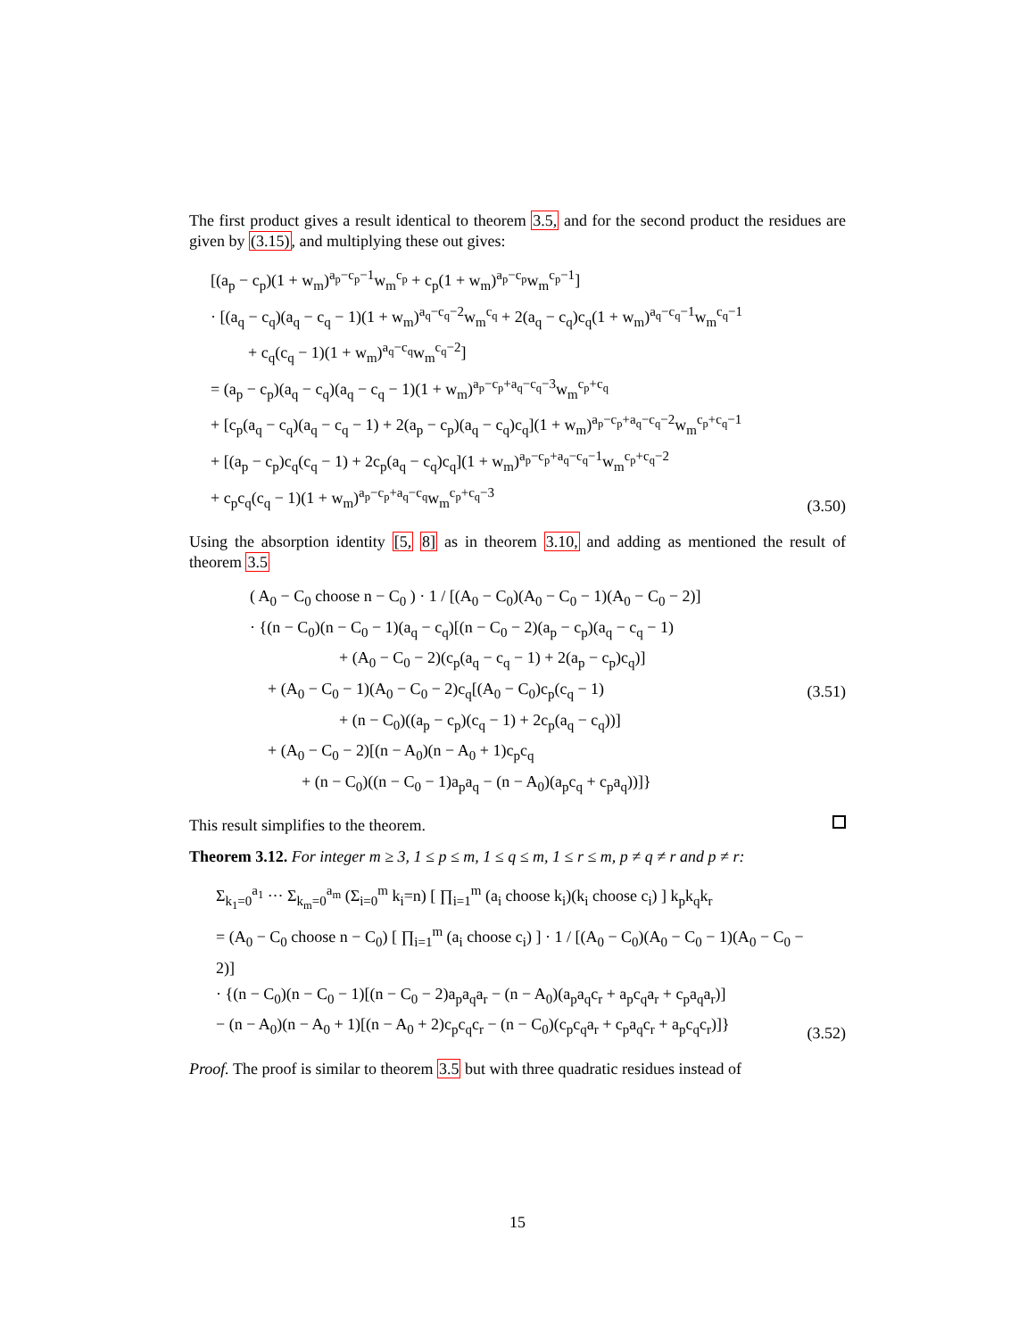The first product gives a result identical to theorem 3.5, and for the second product the residues are given by (3.15), and multiplying these out gives:
[(a<sub>p</sub> − c<sub>p</sub>)(1 + w<sub>m</sub>)<sup>a<sub>p</sub>−c<sub>p</sub>−1</sup>w<sub>m</sub><sup>c<sub>p</sub></sup> + c<sub>p</sub>(1 + w<sub>m</sub>)<sup>a<sub>p</sub>−c<sub>p</sub></sup>w<sub>m</sub><sup>c<sub>p</sub>−1</sup>]
· [(a<sub>q</sub> − c<sub>q</sub>)(a<sub>q</sub> − c<sub>q</sub> − 1)(1 + w<sub>m</sub>)<sup>a<sub>q</sub>−c<sub>q</sub>−2</sup>w<sub>m</sub><sup>c<sub>q</sub></sup> + 2(a<sub>q</sub> − c<sub>q</sub>)c<sub>q</sub>(1 + w<sub>m</sub>)<sup>a<sub>q</sub>−c<sub>q</sub>−1</sup>w<sub>m</sub><sup>c<sub>q</sub>−1</sup>
+ c<sub>q</sub>(c<sub>q</sub> − 1)(1 + w<sub>m</sub>)<sup>a<sub>q</sub>−c<sub>q</sub></sup>w<sub>m</sub><sup>c<sub>q</sub>−2</sup>]
= (a<sub>p</sub> − c<sub>p</sub>)(a<sub>q</sub> − c<sub>q</sub>)(a<sub>q</sub> − c<sub>q</sub> − 1)(1 + w<sub>m</sub>)<sup>a<sub>p</sub>−c<sub>p</sub>+a<sub>q</sub>−c<sub>q</sub>−3</sup>w<sub>m</sub><sup>c<sub>p</sub>+c<sub>q</sub></sup>
+ [c<sub>p</sub>(a<sub>q</sub> − c<sub>q</sub>)(a<sub>q</sub> − c<sub>q</sub> − 1) + 2(a<sub>p</sub> − c<sub>p</sub>)(a<sub>q</sub> − c<sub>q</sub>)c<sub>q</sub>](1 + w<sub>m</sub>)<sup>a<sub>p</sub>−c<sub>p</sub>+a<sub>q</sub>−c<sub>q</sub>−2</sup>w<sub>m</sub><sup>c<sub>p</sub>+c<sub>q</sub>−1</sup>
+ [(a<sub>p</sub> − c<sub>p</sub>)c<sub>q</sub>(c<sub>q</sub> − 1) + 2c<sub>p</sub>(a<sub>q</sub> − c<sub>q</sub>)c<sub>q</sub>](1 + w<sub>m</sub>)<sup>a<sub>p</sub>−c<sub>p</sub>+a<sub>q</sub>−c<sub>q</sub>−1</sup>w<sub>m</sub><sup>c<sub>p</sub>+c<sub>q</sub>−2</sup>
+ c<sub>p</sub>c<sub>q</sub>(c<sub>q</sub> − 1)(1 + w<sub>m</sub>)<sup>a<sub>p</sub>−c<sub>p</sub>+a<sub>q</sub>−c<sub>q</sub></sup>w<sub>m</sub><sup>c<sub>p</sub>+c<sub>q</sub>−3</sup>
(3.50)
Using the absorption identity [5, 8] as in theorem 3.10, and adding as mentioned the result of theorem 3.5
( A<sub>0</sub> − C<sub>0</sub> choose n − C<sub>0</sub> ) · 1 / [(A<sub>0</sub> − C<sub>0</sub>)(A<sub>0</sub> − C<sub>0</sub> − 1)(A<sub>0</sub> − C<sub>0</sub> − 2)]
· {(n − C<sub>0</sub>)(n − C<sub>0</sub> − 1)(a<sub>q</sub> − c<sub>q</sub>)[(n − C<sub>0</sub> − 2)(a<sub>p</sub> − c<sub>p</sub>)(a<sub>q</sub> − c<sub>q</sub> − 1)
+ (A<sub>0</sub> − C<sub>0</sub> − 2)(c<sub>p</sub>(a<sub>q</sub> − c<sub>q</sub> − 1) + 2(a<sub>p</sub> − c<sub>p</sub>)c<sub>q</sub>)]
+ (A<sub>0</sub> − C<sub>0</sub> − 1)(A<sub>0</sub> − C<sub>0</sub> − 2)c<sub>q</sub>[(A<sub>0</sub> − C<sub>0</sub>)c<sub>p</sub>(c<sub>q</sub> − 1)
+ (n − C<sub>0</sub>)((a<sub>p</sub> − c<sub>p</sub>)(c<sub>q</sub> − 1) + 2c<sub>p</sub>(a<sub>q</sub> − c<sub>q</sub>))]
+ (A<sub>0</sub> − C<sub>0</sub> − 2)[(n − A<sub>0</sub>)(n − A<sub>0</sub> + 1)c<sub>p</sub>c<sub>q</sub>
+ (n − C<sub>0</sub>)((n − C<sub>0</sub> − 1)a<sub>p</sub>a<sub>q</sub> − (n − A<sub>0</sub>)(a<sub>p</sub>c<sub>q</sub> + c<sub>p</sub>a<sub>q</sub>))]}
(3.51)
This result simplifies to the theorem.
Theorem 3.12. For integer m ≥ 3, 1 ≤ p ≤ m, 1 ≤ q ≤ m, 1 ≤ r ≤ m, p ≠ q ≠ r and p ≠ r:
Σ<sub>k<sub>1</sub>=0</sub><sup>a<sub>1</sub></sup> ··· Σ<sub>k<sub>m</sub>=0</sub><sup>a<sub>m</sub></sup> (Σ<sub>i=0</sub><sup>m</sup> k<sub>i</sub>=n) [ ∏<sub>i=1</sub><sup>m</sup> (a<sub>i</sub> choose k<sub>i</sub>)(k<sub>i</sub> choose c<sub>i</sub>) ] k<sub>p</sub>k<sub>q</sub>k<sub>r</sub>
= (A<sub>0</sub> − C<sub>0</sub> choose n − C<sub>0</sub>) [ ∏<sub>i=1</sub><sup>m</sup> (a<sub>i</sub> choose c<sub>i</sub>) ] · 1 / [(A<sub>0</sub> − C<sub>0</sub>)(A<sub>0</sub> − C<sub>0</sub> − 1)(A<sub>0</sub> − C<sub>0</sub> − 2)]
· {(n − C<sub>0</sub>)(n − C<sub>0</sub> − 1)[(n − C<sub>0</sub> − 2)a<sub>p</sub>a<sub>q</sub>a<sub>r</sub> − (n − A<sub>0</sub>)(a<sub>p</sub>a<sub>q</sub>c<sub>r</sub> + a<sub>p</sub>c<sub>q</sub>a<sub>r</sub> + c<sub>p</sub>a<sub>q</sub>a<sub>r</sub>)]
− (n − A<sub>0</sub>)(n − A<sub>0</sub> + 1)[(n − A<sub>0</sub> + 2)c<sub>p</sub>c<sub>q</sub>c<sub>r</sub> − (n − C<sub>0</sub>)(c<sub>p</sub>c<sub>q</sub>a<sub>r</sub> + c<sub>p</sub>a<sub>q</sub>c<sub>r</sub> + a<sub>p</sub>c<sub>q</sub>c<sub>r</sub>)]}
(3.52)
Proof. The proof is similar to theorem 3.5 but with three quadratic residues instead of
15